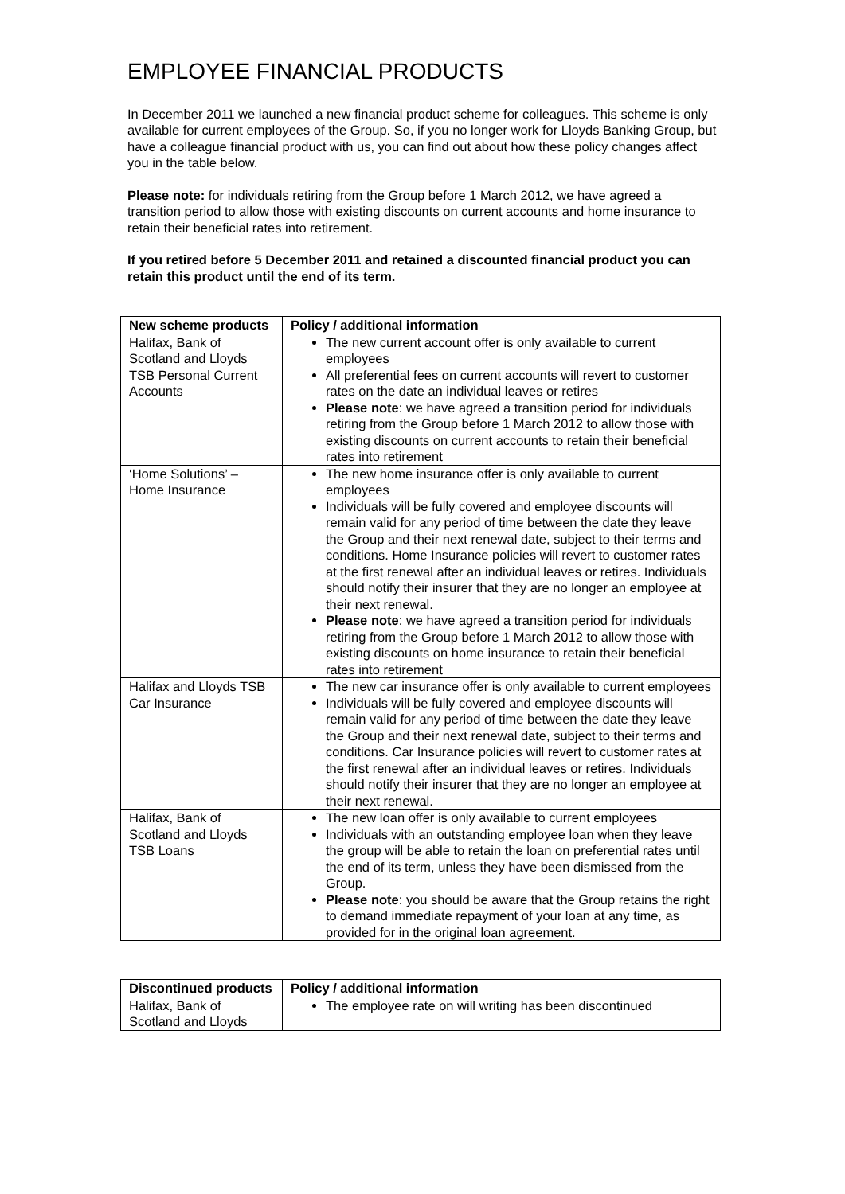EMPLOYEE FINANCIAL PRODUCTS
In December 2011 we launched a new financial product scheme for colleagues. This scheme is only available for current employees of the Group. So, if you no longer work for Lloyds Banking Group, but have a colleague financial product with us, you can find out about how these policy changes affect you in the table below.
Please note: for individuals retiring from the Group before 1 March 2012, we have agreed a transition period to allow those with existing discounts on current accounts and home insurance to retain their beneficial rates into retirement.
If you retired before 5 December 2011 and retained a discounted financial product you can retain this product until the end of its term.
| New scheme products | Policy / additional information |
| --- | --- |
| Halifax, Bank of Scotland and Lloyds TSB Personal Current Accounts | The new current account offer is only available to current employees All preferential fees on current accounts will revert to customer rates on the date an individual leaves or retires Please note : we have agreed a transition period for individuals retiring from the Group before 1 March 2012 to allow those with existing discounts on current accounts to retain their beneficial rates into retirement |
| ‘Home Solutions’ – Home Insurance | The new home insurance offer is only available to current employees Individuals will be fully covered and employee discounts will remain valid for any period of time between the date they leave the Group and their next renewal date, subject to their terms and conditions. Home Insurance policies will revert to customer rates at the first renewal after an individual leaves or retires. Individuals should notify their insurer that they are no longer an employee at their next renewal. Please note : we have agreed a transition period for individuals retiring from the Group before 1 March 2012 to allow those with existing discounts on home insurance to retain their beneficial rates into retirement |
| Halifax and Lloyds TSB Car Insurance | The new car insurance offer is only available to current employees Individuals will be fully covered and employee discounts will remain valid for any period of time between the date they leave the Group and their next renewal date, subject to their terms and conditions. Car Insurance policies will revert to customer rates at the first renewal after an individual leaves or retires. Individuals should notify their insurer that they are no longer an employee at their next renewal. |
| Halifax, Bank of Scotland and Lloyds TSB Loans | The new loan offer is only available to current employees Individuals with an outstanding employee loan when they leave the group will be able to retain the loan on preferential rates until the end of its term, unless they have been dismissed from the Group. Please note : you should be aware that the Group retains the right to demand immediate repayment of your loan at any time, as provided for in the original loan agreement. |
| Discontinued products | Policy / additional information |
| --- | --- |
| Halifax, Bank of Scotland and Lloyds | The employee rate on will writing has been discontinued |